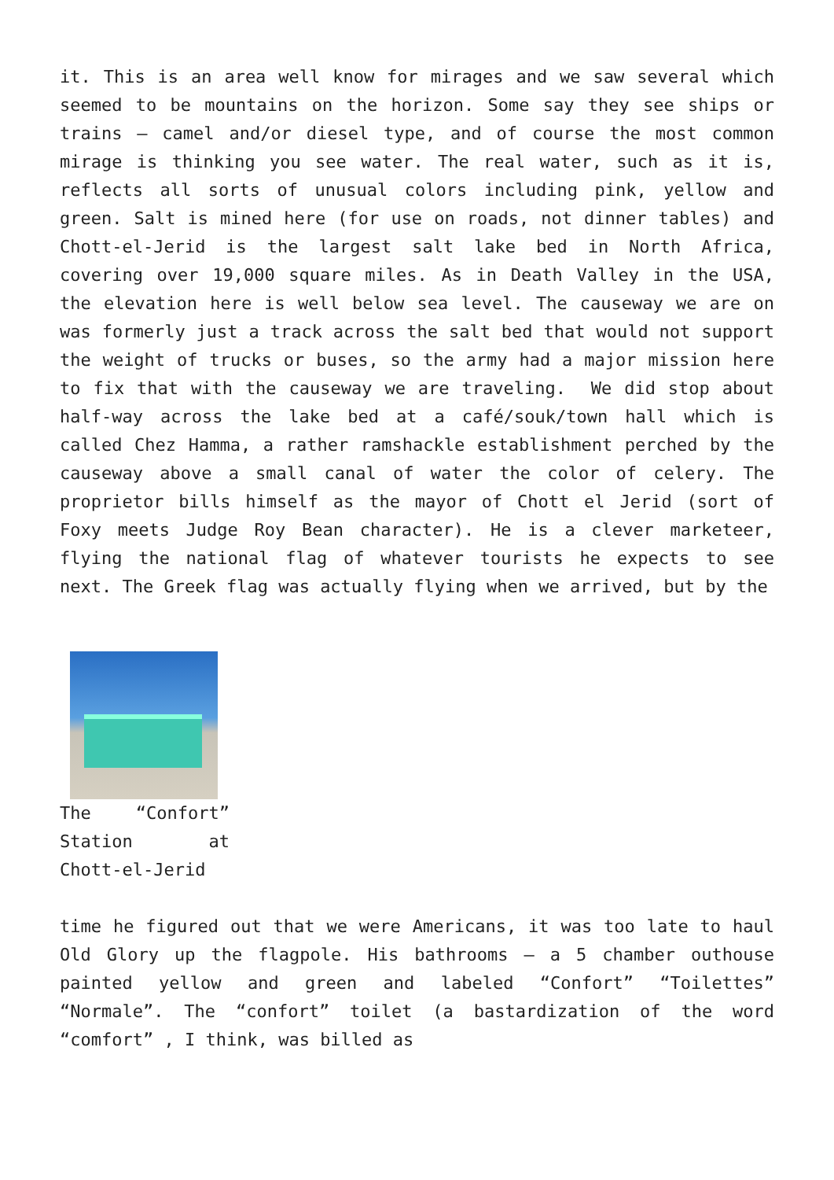it. This is an area well know for mirages and we saw several which seemed to be mountains on the horizon. Some say they see ships or trains – camel and/or diesel type, and of course the most common mirage is thinking you see water. The real water, such as it is, reflects all sorts of unusual colors including pink, yellow and green. Salt is mined here (for use on roads, not dinner tables) and Chott-el-Jerid is the largest salt lake bed in North Africa, covering over 19,000 square miles. As in Death Valley in the USA, the elevation here is well below sea level. The causeway we are on was formerly just a track across the salt bed that would not support the weight of trucks or buses, so the army had a major mission here to fix that with the causeway we are traveling. We did stop about half-way across the lake bed at a café/souk/town hall which is called Chez Hamma, a rather ramshackle establishment perched by the causeway above a small canal of water the color of celery. The proprietor bills himself as the mayor of Chott el Jerid (sort of Foxy meets Judge Roy Bean character). He is a clever marketeer, flying the national flag of whatever tourists he expects to see next. The Greek flag was actually flying when we arrived, but by the
The “Confort” Station at Chott-el-Jerid
time he figured out that we were Americans, it was too late to haul Old Glory up the flagpole. His bathrooms – a 5 chamber outhouse painted yellow and green and labeled “Confort” “Toilettes” “Normale”. The “confort” toilet (a bastardization of the word “comfort” , I think, was billed as